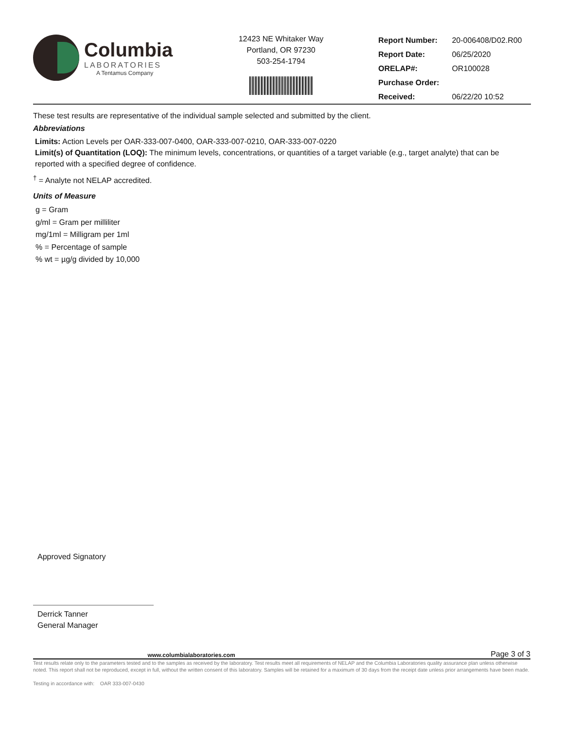Columbia
LABORATORIES
A Tentamus Company
12423 NE Whitaker Way
Portland, OR 97230
503-254-1794
| Report Number: | 20-006408/D02.R00 |
| Report Date: | 06/25/2020 |
| ORELAP#: | OR100028 |
| Purchase Order: | |
| Received: | 06/22/20 10:52 |
These test results are representative of the individual sample selected and submitted by the client.
Abbreviations
Limits: Action Levels per OAR-333-007-0400, OAR-333-007-0210, OAR-333-007-0220
Limit(s) of Quantitation (LOQ): The minimum levels, concentrations, or quantities of a target variable (e.g., target analyte) that can be reported with a specified degree of confidence.
<sup>†</sup> = Analyte not NELAP accredited.
Units of Measure
g = Gram
g/ml = Gram per milliliter
mg/1ml = Milligram per 1ml
% = Percentage of sample
% wt = µg/g divided by 10,000
Approved Signatory
Derrick Tanner
General Manager
www.columbialaboratories.com Page 3 of 3
Test results relate only to the parameters tested and to the samples as received by the laboratory. Test results meet all requirements of NELAP and the Columbia Laboratories quality assurance plan unless otherwise noted. This report shall not be reproduced, except in full, without the written consent of this laboratory. Samples will be retained for a maximum of 30 days from the receipt date unless prior arrangements have been made.
Testing in accordance with: OAR 333-007-0430